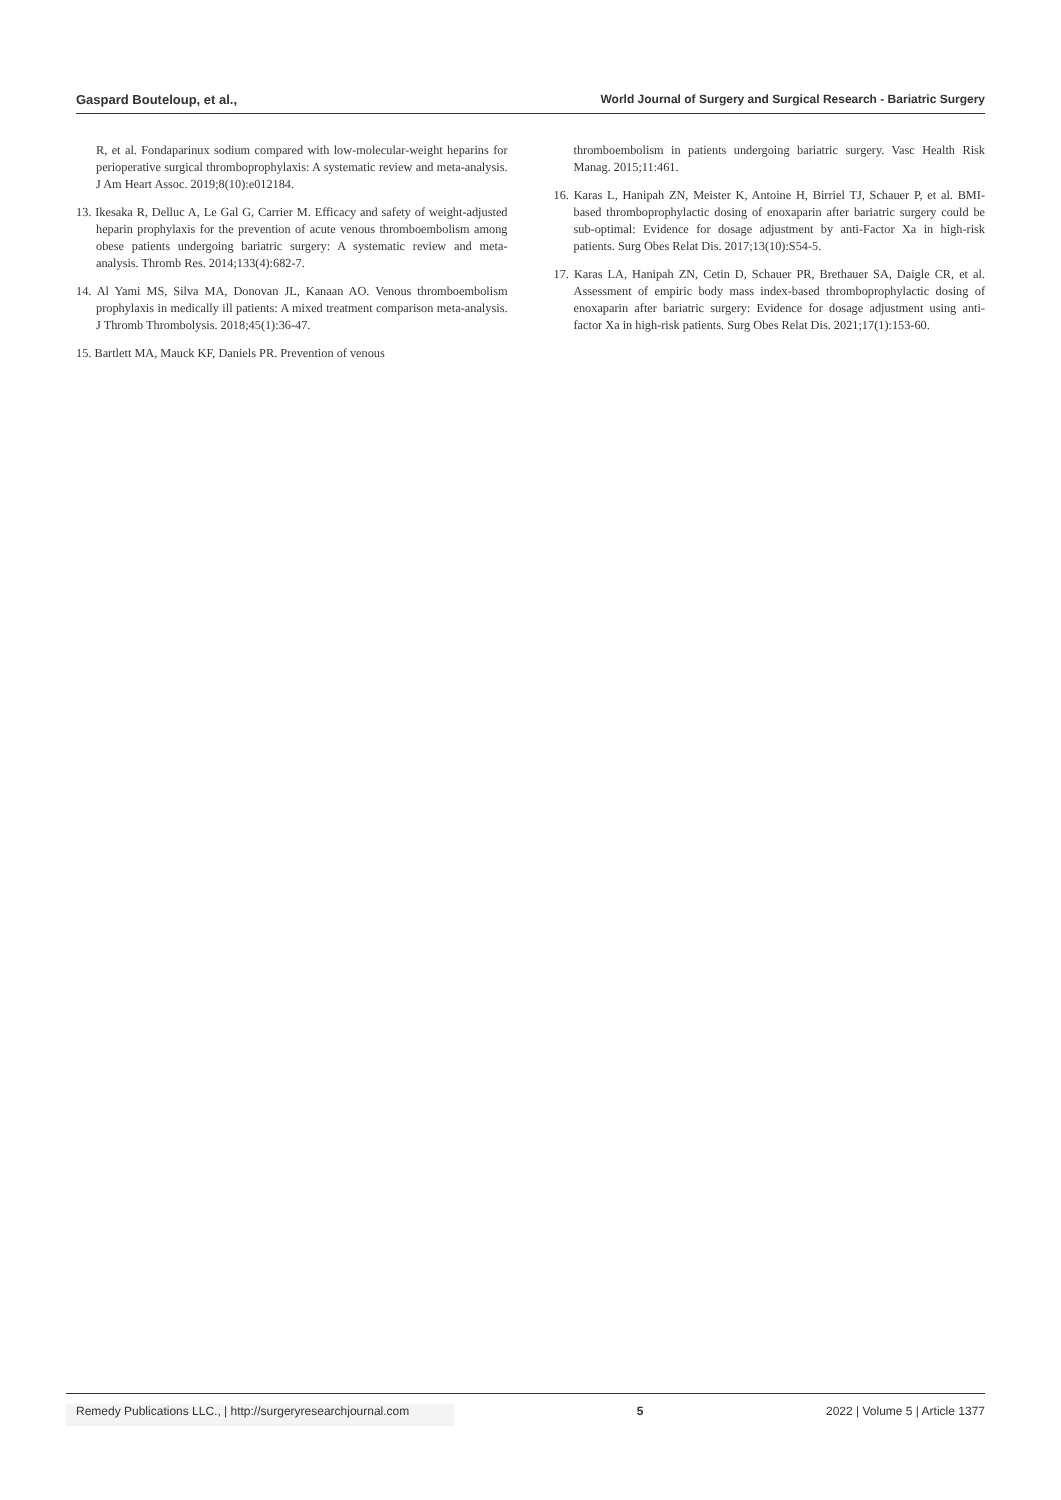Gaspard Bouteloup, et al., World Journal of Surgery and Surgical Research - Bariatric Surgery
R, et al. Fondaparinux sodium compared with low-molecular-weight heparins for perioperative surgical thromboprophylaxis: A systematic review and meta-analysis. J Am Heart Assoc. 2019;8(10):e012184.
13. Ikesaka R, Delluc A, Le Gal G, Carrier M. Efficacy and safety of weight-adjusted heparin prophylaxis for the prevention of acute venous thromboembolism among obese patients undergoing bariatric surgery: A systematic review and meta-analysis. Thromb Res. 2014;133(4):682-7.
14. Al Yami MS, Silva MA, Donovan JL, Kanaan AO. Venous thromboembolism prophylaxis in medically ill patients: A mixed treatment comparison meta-analysis. J Thromb Thrombolysis. 2018;45(1):36-47.
15. Bartlett MA, Mauck KF, Daniels PR. Prevention of venous
thromboembolism in patients undergoing bariatric surgery. Vasc Health Risk Manag. 2015;11:461.
16. Karas L, Hanipah ZN, Meister K, Antoine H, Birriel TJ, Schauer P, et al. BMI-based thromboprophylactic dosing of enoxaparin after bariatric surgery could be sub-optimal: Evidence for dosage adjustment by anti-Factor Xa in high-risk patients. Surg Obes Relat Dis. 2017;13(10):S54-5.
17. Karas LA, Hanipah ZN, Cetin D, Schauer PR, Brethauer SA, Daigle CR, et al. Assessment of empiric body mass index-based thromboprophylactic dosing of enoxaparin after bariatric surgery: Evidence for dosage adjustment using anti-factor Xa in high-risk patients. Surg Obes Relat Dis. 2021;17(1):153-60.
Remedy Publications LLC., | http://surgeryresearchjournal.com 5 2022 | Volume 5 | Article 1377